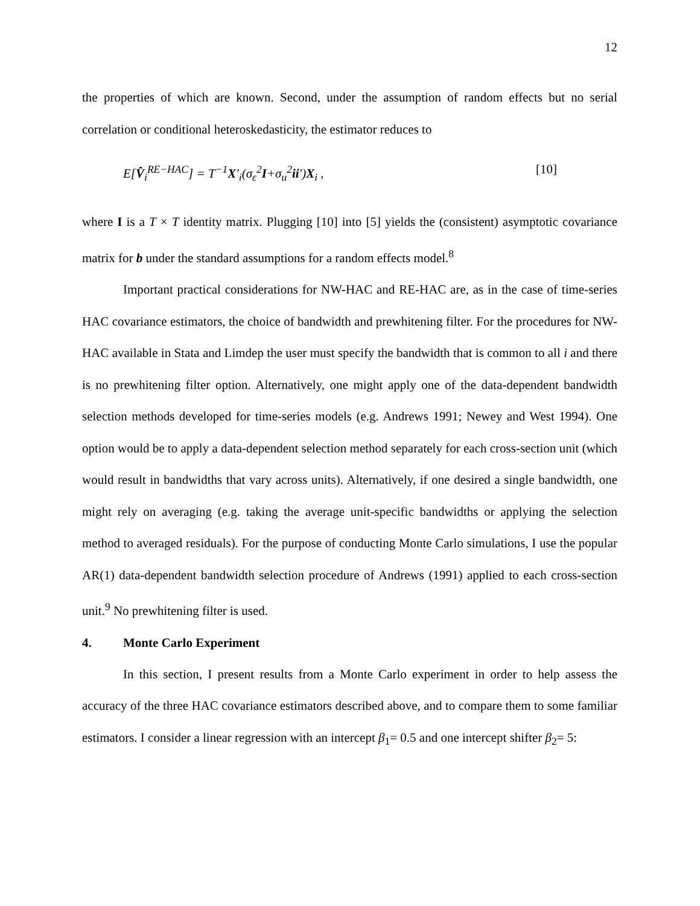12
the properties of which are known. Second, under the assumption of random effects but no serial correlation or conditional heteroskedasticity, the estimator reduces to
E[V̂<sub>i</sub><sup>RE−HAC</sup>] = T<sup>−1</sup>X′<sub>i</sub>(σ<sub>ε</sub><sup>2</sup>I+σ<sub>u</sub><sup>2</sup>ii′)X<sub>i</sub> , [10]
where I is a T × T identity matrix. Plugging [10] into [5] yields the (consistent) asymptotic covariance matrix for b under the standard assumptions for a random effects model.<sup>8</sup>
Important practical considerations for NW-HAC and RE-HAC are, as in the case of time-series HAC covariance estimators, the choice of bandwidth and prewhitening filter. For the procedures for NW-HAC available in Stata and Limdep the user must specify the bandwidth that is common to all i and there is no prewhitening filter option. Alternatively, one might apply one of the data-dependent bandwidth selection methods developed for time-series models (e.g. Andrews 1991; Newey and West 1994). One option would be to apply a data-dependent selection method separately for each cross-section unit (which would result in bandwidths that vary across units). Alternatively, if one desired a single bandwidth, one might rely on averaging (e.g. taking the average unit-specific bandwidths or applying the selection method to averaged residuals). For the purpose of conducting Monte Carlo simulations, I use the popular AR(1) data-dependent bandwidth selection procedure of Andrews (1991) applied to each cross-section unit.<sup>9</sup> No prewhitening filter is used.
4. Monte Carlo Experiment
In this section, I present results from a Monte Carlo experiment in order to help assess the accuracy of the three HAC covariance estimators described above, and to compare them to some familiar estimators. I consider a linear regression with an intercept β<sub>1</sub>= 0.5 and one intercept shifter β<sub>2</sub>= 5: